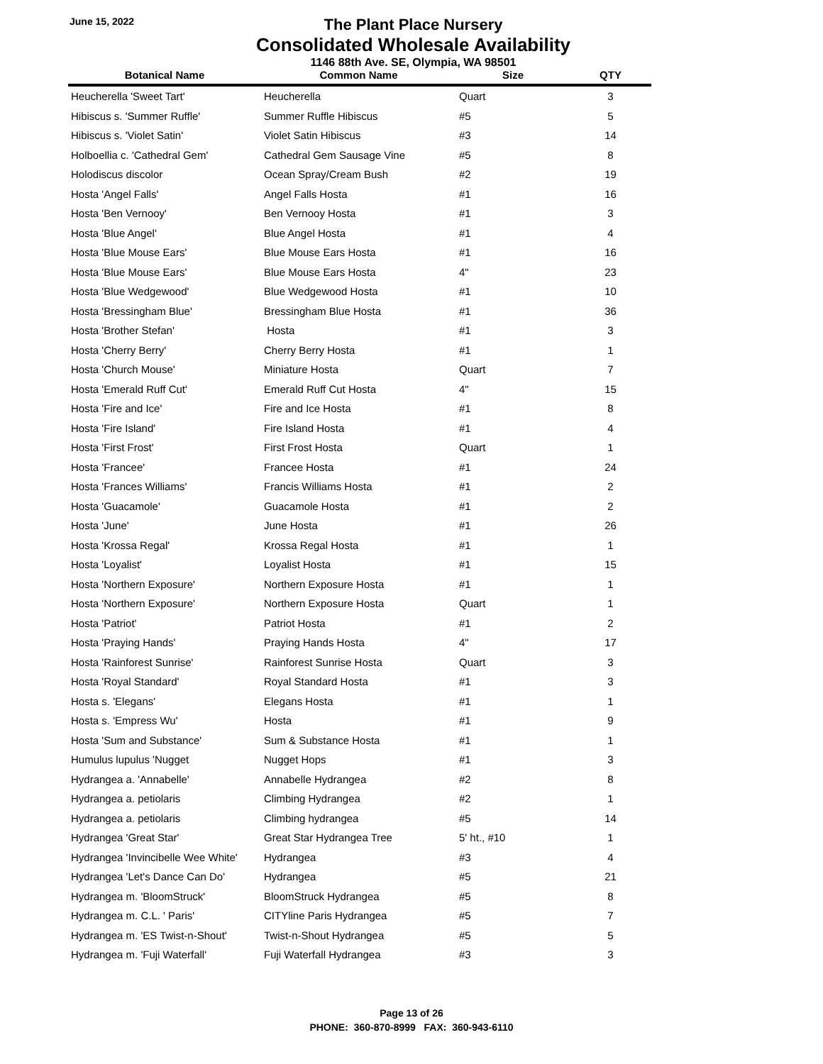June 15, 2022
The Plant Place Nursery
Consolidated Wholesale Availability
1146 88th Ave. SE, Olympia, WA 98501
| Botanical Name | Common Name | Size | QTY |
| --- | --- | --- | --- |
| Heucherella 'Sweet Tart' | Heucherella | Quart | 3 |
| Hibiscus s. 'Summer Ruffle' | Summer Ruffle Hibiscus | #5 | 5 |
| Hibiscus s. 'Violet Satin' | Violet Satin Hibiscus | #3 | 14 |
| Holboellia c. 'Cathedral Gem' | Cathedral Gem Sausage Vine | #5 | 8 |
| Holodiscus discolor | Ocean Spray/Cream Bush | #2 | 19 |
| Hosta 'Angel Falls' | Angel Falls Hosta | #1 | 16 |
| Hosta 'Ben Vernooy' | Ben Vernooy Hosta | #1 | 3 |
| Hosta 'Blue Angel' | Blue Angel Hosta | #1 | 4 |
| Hosta 'Blue Mouse Ears' | Blue Mouse Ears Hosta | #1 | 16 |
| Hosta 'Blue Mouse Ears' | Blue Mouse Ears Hosta | 4" | 23 |
| Hosta 'Blue Wedgewood' | Blue Wedgewood Hosta | #1 | 10 |
| Hosta 'Bressingham Blue' | Bressingham Blue Hosta | #1 | 36 |
| Hosta 'Brother Stefan' | Hosta | #1 | 3 |
| Hosta 'Cherry Berry' | Cherry Berry Hosta | #1 | 1 |
| Hosta 'Church Mouse' | Miniature Hosta | Quart | 7 |
| Hosta 'Emerald Ruff Cut' | Emerald Ruff Cut Hosta | 4" | 15 |
| Hosta 'Fire and Ice' | Fire and Ice Hosta | #1 | 8 |
| Hosta 'Fire Island' | Fire Island Hosta | #1 | 4 |
| Hosta 'First Frost' | First Frost Hosta | Quart | 1 |
| Hosta 'Francee' | Francee Hosta | #1 | 24 |
| Hosta 'Frances Williams' | Francis Williams Hosta | #1 | 2 |
| Hosta 'Guacamole' | Guacamole Hosta | #1 | 2 |
| Hosta 'June' | June Hosta | #1 | 26 |
| Hosta 'Krossa Regal' | Krossa Regal Hosta | #1 | 1 |
| Hosta 'Loyalist' | Loyalist Hosta | #1 | 15 |
| Hosta 'Northern Exposure' | Northern Exposure Hosta | #1 | 1 |
| Hosta 'Northern Exposure' | Northern Exposure Hosta | Quart | 1 |
| Hosta 'Patriot' | Patriot Hosta | #1 | 2 |
| Hosta 'Praying Hands' | Praying Hands Hosta | 4" | 17 |
| Hosta 'Rainforest Sunrise' | Rainforest Sunrise Hosta | Quart | 3 |
| Hosta 'Royal Standard' | Royal Standard Hosta | #1 | 3 |
| Hosta s. 'Elegans' | Elegans Hosta | #1 | 1 |
| Hosta s. 'Empress Wu' | Hosta | #1 | 9 |
| Hosta 'Sum and Substance' | Sum & Substance Hosta | #1 | 1 |
| Humulus lupulus 'Nugget | Nugget Hops | #1 | 3 |
| Hydrangea a. 'Annabelle' | Annabelle Hydrangea | #2 | 8 |
| Hydrangea a. petiolaris | Climbing Hydrangea | #2 | 1 |
| Hydrangea a. petiolaris | Climbing hydrangea | #5 | 14 |
| Hydrangea 'Great Star' | Great Star Hydrangea Tree | 5' ht., #10 | 1 |
| Hydrangea 'Invincibelle Wee White' | Hydrangea | #3 | 4 |
| Hydrangea 'Let's Dance Can Do' | Hydrangea | #5 | 21 |
| Hydrangea m. 'BloomStruck' | BloomStruck Hydrangea | #5 | 8 |
| Hydrangea m. C.L. ' Paris' | CITYline Paris Hydrangea | #5 | 7 |
| Hydrangea m. 'ES Twist-n-Shout' | Twist-n-Shout Hydrangea | #5 | 5 |
| Hydrangea m. 'Fuji Waterfall' | Fuji Waterfall Hydrangea | #3 | 3 |
Page 13 of 26
PHONE: 360-870-8999 FAX: 360-943-6110